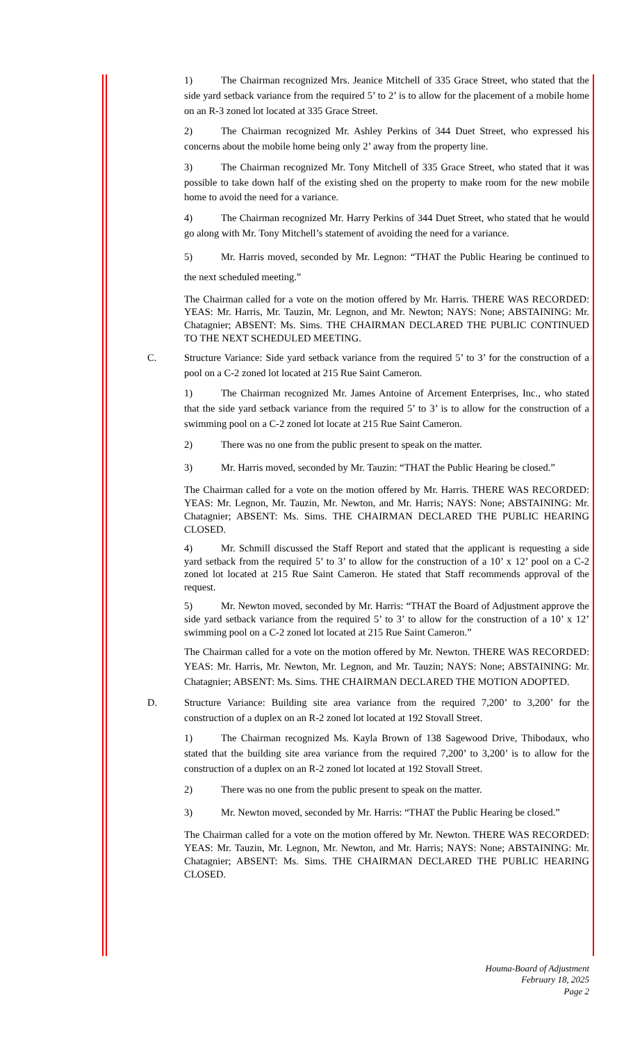1) The Chairman recognized Mrs. Jeanice Mitchell of 335 Grace Street, who stated that the side yard setback variance from the required 5’ to 2’ is to allow for the placement of a mobile home on an R-3 zoned lot located at 335 Grace Street.
2) The Chairman recognized Mr. Ashley Perkins of 344 Duet Street, who expressed his concerns about the mobile home being only 2’ away from the property line.
3) The Chairman recognized Mr. Tony Mitchell of 335 Grace Street, who stated that it was possible to take down half of the existing shed on the property to make room for the new mobile home to avoid the need for a variance.
4) The Chairman recognized Mr. Harry Perkins of 344 Duet Street, who stated that he would go along with Mr. Tony Mitchell’s statement of avoiding the need for a variance.
5) Mr. Harris moved, seconded by Mr. Legnon: “THAT the Public Hearing be continued to the next scheduled meeting.”
The Chairman called for a vote on the motion offered by Mr. Harris. THERE WAS RECORDED: YEAS: Mr. Harris, Mr. Tauzin, Mr. Legnon, and Mr. Newton; NAYS: None; ABSTAINING: Mr. Chatagnier; ABSENT: Ms. Sims. THE CHAIRMAN DECLARED THE PUBLIC CONTINUED TO THE NEXT SCHEDULED MEETING.
C. Structure Variance: Side yard setback variance from the required 5’ to 3’ for the construction of a pool on a C-2 zoned lot located at 215 Rue Saint Cameron.
1) The Chairman recognized Mr. James Antoine of Arcement Enterprises, Inc., who stated that the side yard setback variance from the required 5’ to 3’ is to allow for the construction of a swimming pool on a C-2 zoned lot locate at 215 Rue Saint Cameron.
2) There was no one from the public present to speak on the matter.
3) Mr. Harris moved, seconded by Mr. Tauzin: “THAT the Public Hearing be closed.”
The Chairman called for a vote on the motion offered by Mr. Harris. THERE WAS RECORDED: YEAS: Mr. Legnon, Mr. Tauzin, Mr. Newton, and Mr. Harris; NAYS: None; ABSTAINING: Mr. Chatagnier; ABSENT: Ms. Sims. THE CHAIRMAN DECLARED THE PUBLIC HEARING CLOSED.
4) Mr. Schmill discussed the Staff Report and stated that the applicant is requesting a side yard setback from the required 5’ to 3’ to allow for the construction of a 10’ x 12’ pool on a C-2 zoned lot located at 215 Rue Saint Cameron. He stated that Staff recommends approval of the request.
5) Mr. Newton moved, seconded by Mr. Harris: “THAT the Board of Adjustment approve the side yard setback variance from the required 5’ to 3’ to allow for the construction of a 10’ x 12’ swimming pool on a C-2 zoned lot located at 215 Rue Saint Cameron.”
The Chairman called for a vote on the motion offered by Mr. Newton. THERE WAS RECORDED: YEAS: Mr. Harris, Mr. Newton, Mr. Legnon, and Mr. Tauzin; NAYS: None; ABSTAINING: Mr. Chatagnier; ABSENT: Ms. Sims. THE CHAIRMAN DECLARED THE MOTION ADOPTED.
D. Structure Variance: Building site area variance from the required 7,200’ to 3,200’ for the construction of a duplex on an R-2 zoned lot located at 192 Stovall Street.
1) The Chairman recognized Ms. Kayla Brown of 138 Sagewood Drive, Thibodaux, who stated that the building site area variance from the required 7,200’ to 3,200’ is to allow for the construction of a duplex on an R-2 zoned lot located at 192 Stovall Street.
2) There was no one from the public present to speak on the matter.
3) Mr. Newton moved, seconded by Mr. Harris: “THAT the Public Hearing be closed.”
The Chairman called for a vote on the motion offered by Mr. Newton. THERE WAS RECORDED: YEAS: Mr. Tauzin, Mr. Legnon, Mr. Newton, and Mr. Harris; NAYS: None; ABSTAINING: Mr. Chatagnier; ABSENT: Ms. Sims. THE CHAIRMAN DECLARED THE PUBLIC HEARING CLOSED.
Houma-Board of Adjustment
February 18, 2025
Page 2